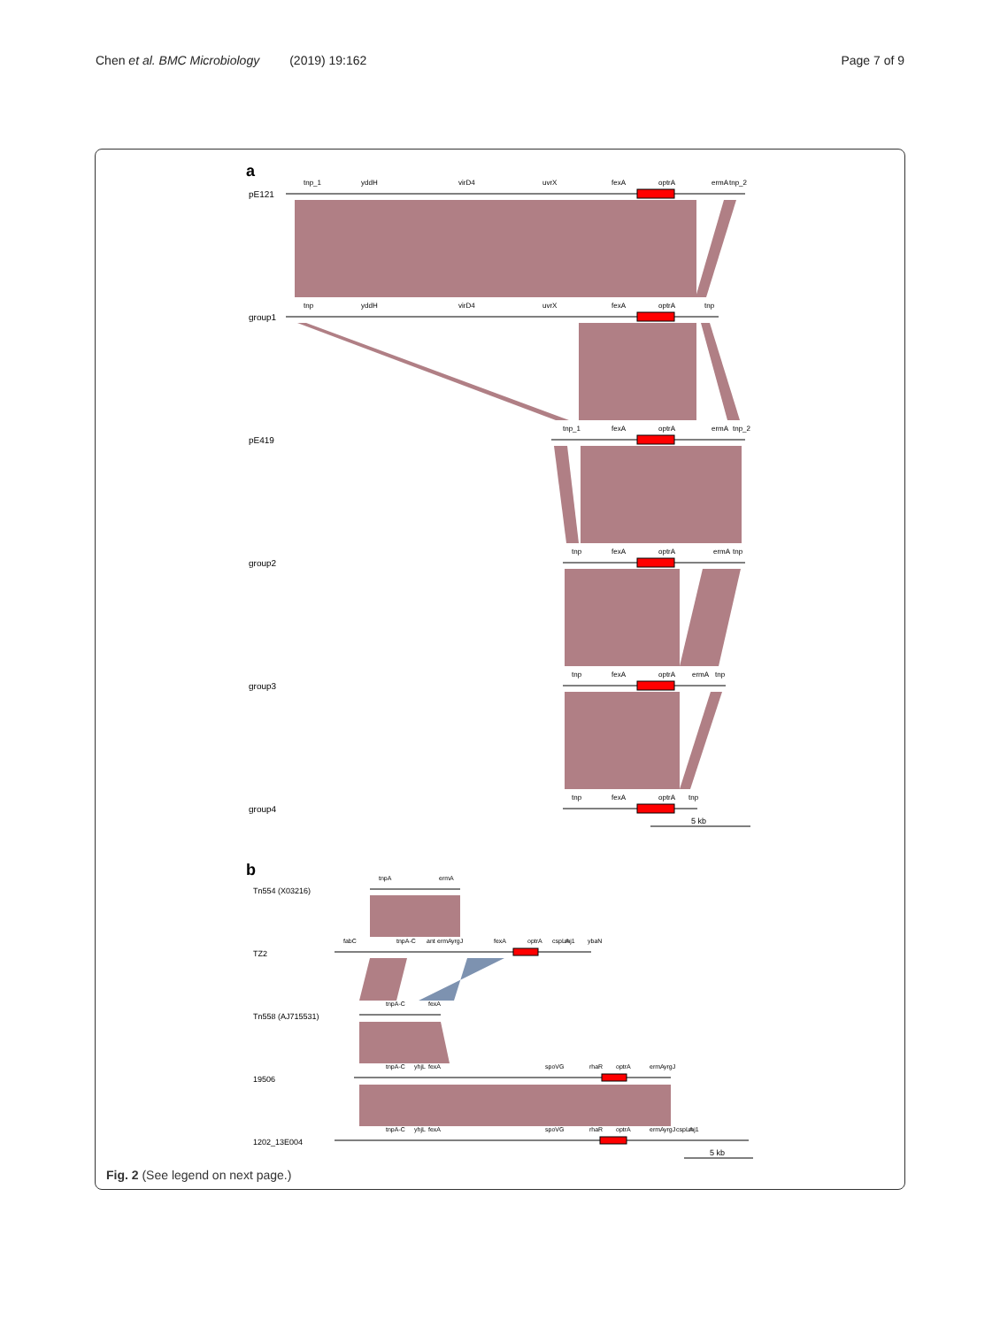Chen et al. BMC Microbiology (2019) 19:162 Page 7 of 9
a
pE121
group1
pE419
group2
group3
group4
tnp_1
yddH
virD4
uvrX
fexA
optrA
ermA
tnp_2
tnp
yddH
virD4
uvrX
fexA
optrA
tnp
tnp_1
fexA
optrA
ermA
tnp_2
tnp
fexA
optrA
ermA
tnp
tnp
fexA
optrA
ermA
tnp
tnp
fexA
optrA
tnp
5 kb
b
Tn554 (X03216)
TZ2
Tn558 (AJ715531)
19506
1202_13E004
tnpA
ermA
fabC
tnpA-C
ant
ermA
yrgJ
fexA
optrA
cspLA
rnj1
ybaN
tnpA-C
fexA
tnpA-C
yhjL
fexA
spoVG
rhaR
optrA
ermA
yrgJ
tnpA-C
yhjL
fexA
spoVG
rhaR
optrA
ermA
yrgJ
cspLA
rnj1
5 kb
Fig. 2 (See legend on next page.)